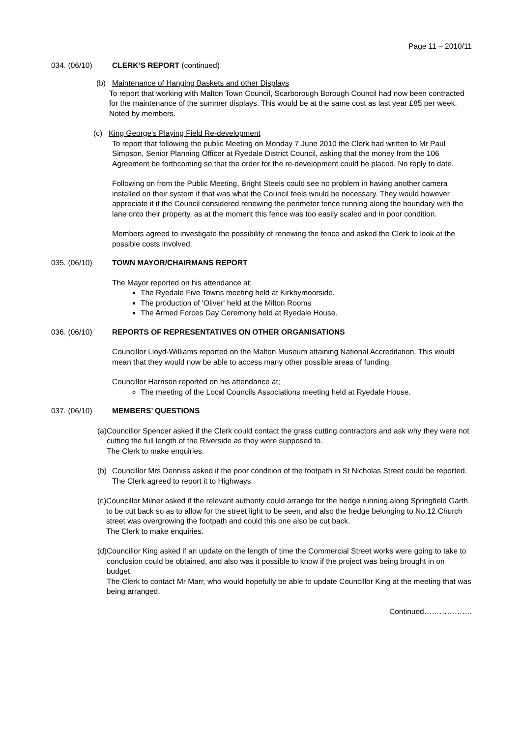Page 11 – 2010/11
034. (06/10) CLERK’S REPORT (continued)
(b) Maintenance of Hanging Baskets and other Displays
To report that working with Malton Town Council, Scarborough Borough Council had now been contracted for the maintenance of the summer displays. This would be at the same cost as last year £85 per week. Noted by members.
(c) King George's Playing Field Re-development
To report that following the public Meeting on Monday 7 June 2010 the Clerk had written to Mr Paul Simpson, Senior Planning Officer at Ryedale District Council, asking that the money from the 106 Agreement be forthcoming so that the order for the re-development could be placed. No reply to date.
Following on from the Public Meeting, Bright Steels could see no problem in having another camera installed on their system if that was what the Council feels would be necessary. They would however appreciate it if the Council considered renewing the perimeter fence running along the boundary with the lane onto their property, as at the moment this fence was too easily scaled and in poor condition.
Members agreed to investigate the possibility of renewing the fence and asked the Clerk to look at the possible costs involved.
035. (06/10) TOWN MAYOR/CHAIRMANS REPORT
The Mayor reported on his attendance at:
The Ryedale Five Towns meeting held at Kirkbymoorside.
The production of 'Oliver' held at the Milton Rooms
The Armed Forces Day Ceremony held at Ryedale House.
036. (06/10) REPORTS OF REPRESENTATIVES ON OTHER ORGANISATIONS
Councillor Lloyd-Williams reported on the Malton Museum attaining National Accreditation. This would mean that they would now be able to access many other possible areas of funding.
Councillor Harrison reported on his attendance at;
The meeting of the Local Councils Associations meeting held at Ryedale House.
037. (06/10) MEMBERS’ QUESTIONS
(a) Councillor Spencer asked if the Clerk could contact the grass cutting contractors and ask why they were not cutting the full length of the Riverside as they were supposed to.
The Clerk to make enquiries.
(b) Councillor Mrs Denniss asked if the poor condition of the footpath in St Nicholas Street could be reported.
The Clerk agreed to report it to Highways.
(c) Councillor Milner asked if the relevant authority could arrange for the hedge running along Springfield Garth to be cut back so as to allow for the street light to be seen, and also the hedge belonging to No.12 Church street was overgrowing the footpath and could this one also be cut back.
The Clerk to make enquiries.
(d) Councillor King asked if an update on the length of time the Commercial Street works were going to take to conclusion could be obtained, and also was it possible to know if the project was being brought in on budget.
The Clerk to contact Mr Marr, who would hopefully be able to update Councillor King at the meeting that was being arranged.
Continued……………….